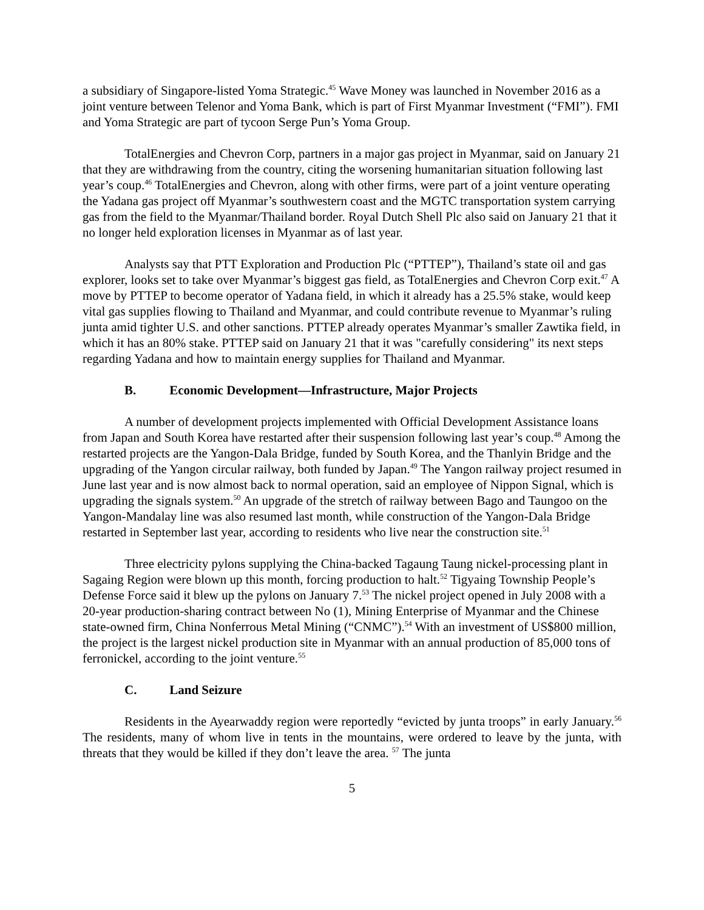a subsidiary of Singapore-listed Yoma Strategic.<sup>45</sup> Wave Money was launched in November 2016 as a joint venture between Telenor and Yoma Bank, which is part of First Myanmar Investment (“FMI”). FMI and Yoma Strategic are part of tycoon Serge Pun’s Yoma Group.
TotalEnergies and Chevron Corp, partners in a major gas project in Myanmar, said on January 21 that they are withdrawing from the country, citing the worsening humanitarian situation following last year’s coup.<sup>46</sup> TotalEnergies and Chevron, along with other firms, were part of a joint venture operating the Yadana gas project off Myanmar’s southwestern coast and the MGTC transportation system carrying gas from the field to the Myanmar/Thailand border. Royal Dutch Shell Plc also said on January 21 that it no longer held exploration licenses in Myanmar as of last year.
Analysts say that PTT Exploration and Production Plc (“PTTEP”), Thailand’s state oil and gas explorer, looks set to take over Myanmar’s biggest gas field, as TotalEnergies and Chevron Corp exit.<sup>47</sup> A move by PTTEP to become operator of Yadana field, in which it already has a 25.5% stake, would keep vital gas supplies flowing to Thailand and Myanmar, and could contribute revenue to Myanmar’s ruling junta amid tighter U.S. and other sanctions. PTTEP already operates Myanmar’s smaller Zawtika field, in which it has an 80% stake. PTTEP said on January 21 that it was "carefully considering" its next steps regarding Yadana and how to maintain energy supplies for Thailand and Myanmar.
B. Economic Development—Infrastructure, Major Projects
A number of development projects implemented with Official Development Assistance loans from Japan and South Korea have restarted after their suspension following last year’s coup.<sup>48</sup> Among the restarted projects are the Yangon-Dala Bridge, funded by South Korea, and the Thanlyin Bridge and the upgrading of the Yangon circular railway, both funded by Japan.<sup>49</sup> The Yangon railway project resumed in June last year and is now almost back to normal operation, said an employee of Nippon Signal, which is upgrading the signals system.<sup>50</sup> An upgrade of the stretch of railway between Bago and Taungoo on the Yangon-Mandalay line was also resumed last month, while construction of the Yangon-Dala Bridge restarted in September last year, according to residents who live near the construction site.<sup>51</sup>
Three electricity pylons supplying the China-backed Tagaung Taung nickel-processing plant in Sagaing Region were blown up this month, forcing production to halt.<sup>52</sup> Tigyaing Township People’s Defense Force said it blew up the pylons on January 7.<sup>53</sup> The nickel project opened in July 2008 with a 20-year production-sharing contract between No (1), Mining Enterprise of Myanmar and the Chinese state-owned firm, China Nonferrous Metal Mining (“CNMC”).<sup>54</sup> With an investment of US$800 million, the project is the largest nickel production site in Myanmar with an annual production of 85,000 tons of ferronickel, according to the joint venture.<sup>55</sup>
C. Land Seizure
Residents in the Ayearwaddy region were reportedly “evicted by junta troops” in early January.<sup>56</sup> The residents, many of whom live in tents in the mountains, were ordered to leave by the junta, with threats that they would be killed if they don’t leave the area. <sup>57</sup> The junta
5